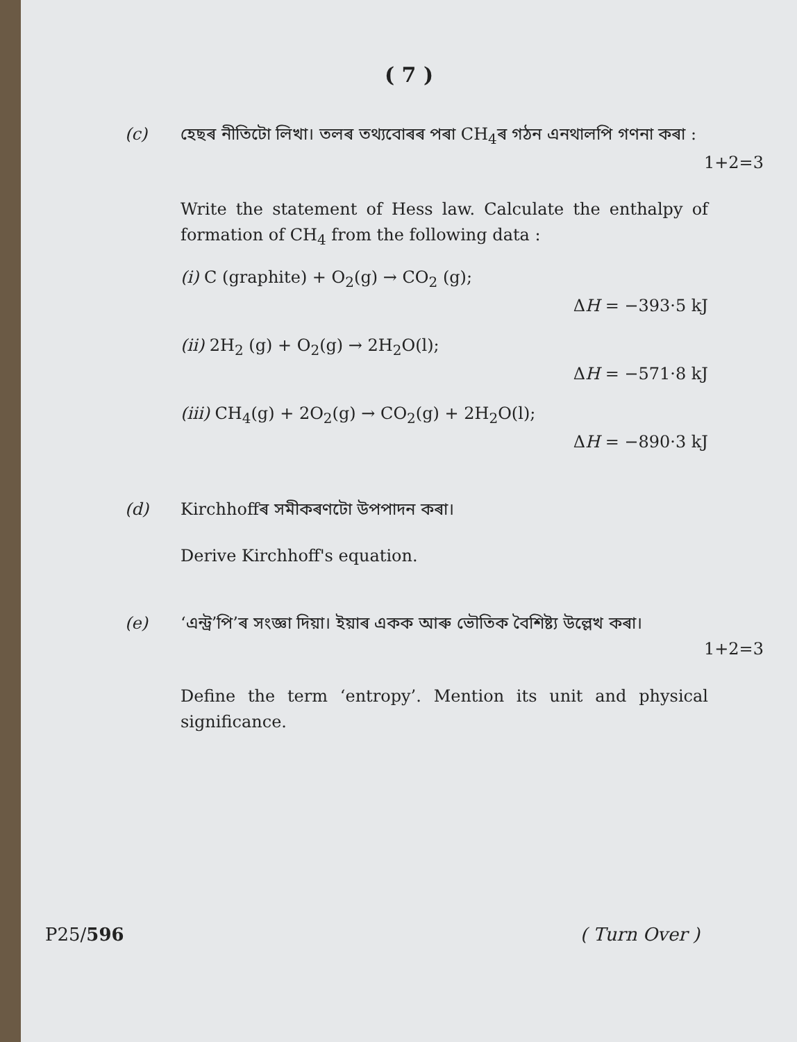( 7 )
(c) হেছৰ নীতিটো লিখা। তলৰ তথ্যবোৰৰ পৰা CH<sub>4</sub>ৰ গঠন এনথালপি গণনা কৰা :
1+2=3
Write the statement of Hess law. Calculate the enthalpy of formation of CH<sub>4</sub> from the following data :
(i) C (graphite) + O<sub>2</sub>(g) → CO<sub>2</sub> (g);
ΔH = −393·5 kJ
(ii) 2H<sub>2</sub> (g) + O<sub>2</sub>(g) → 2H<sub>2</sub>O(l);
ΔH = −571·8 kJ
(iii) CH<sub>4</sub>(g) + 2O<sub>2</sub>(g) → CO<sub>2</sub>(g) + 2H<sub>2</sub>O(l);
ΔH = −890·3 kJ
(d) Kirchhoffৰ সমীকৰণটো উপপাদন কৰা।
Derive Kirchhoff's equation.
(e) ‘এন্ট্ৰ’পি’ৰ সংজ্ঞা দিয়া। ইয়াৰ একক আৰু ভৌতিক বৈশিষ্ট্য উল্লেখ কৰা।
1+2=3
Define the term ‘entropy’. Mention its unit and physical significance.
P25/596 ( Turn Over )